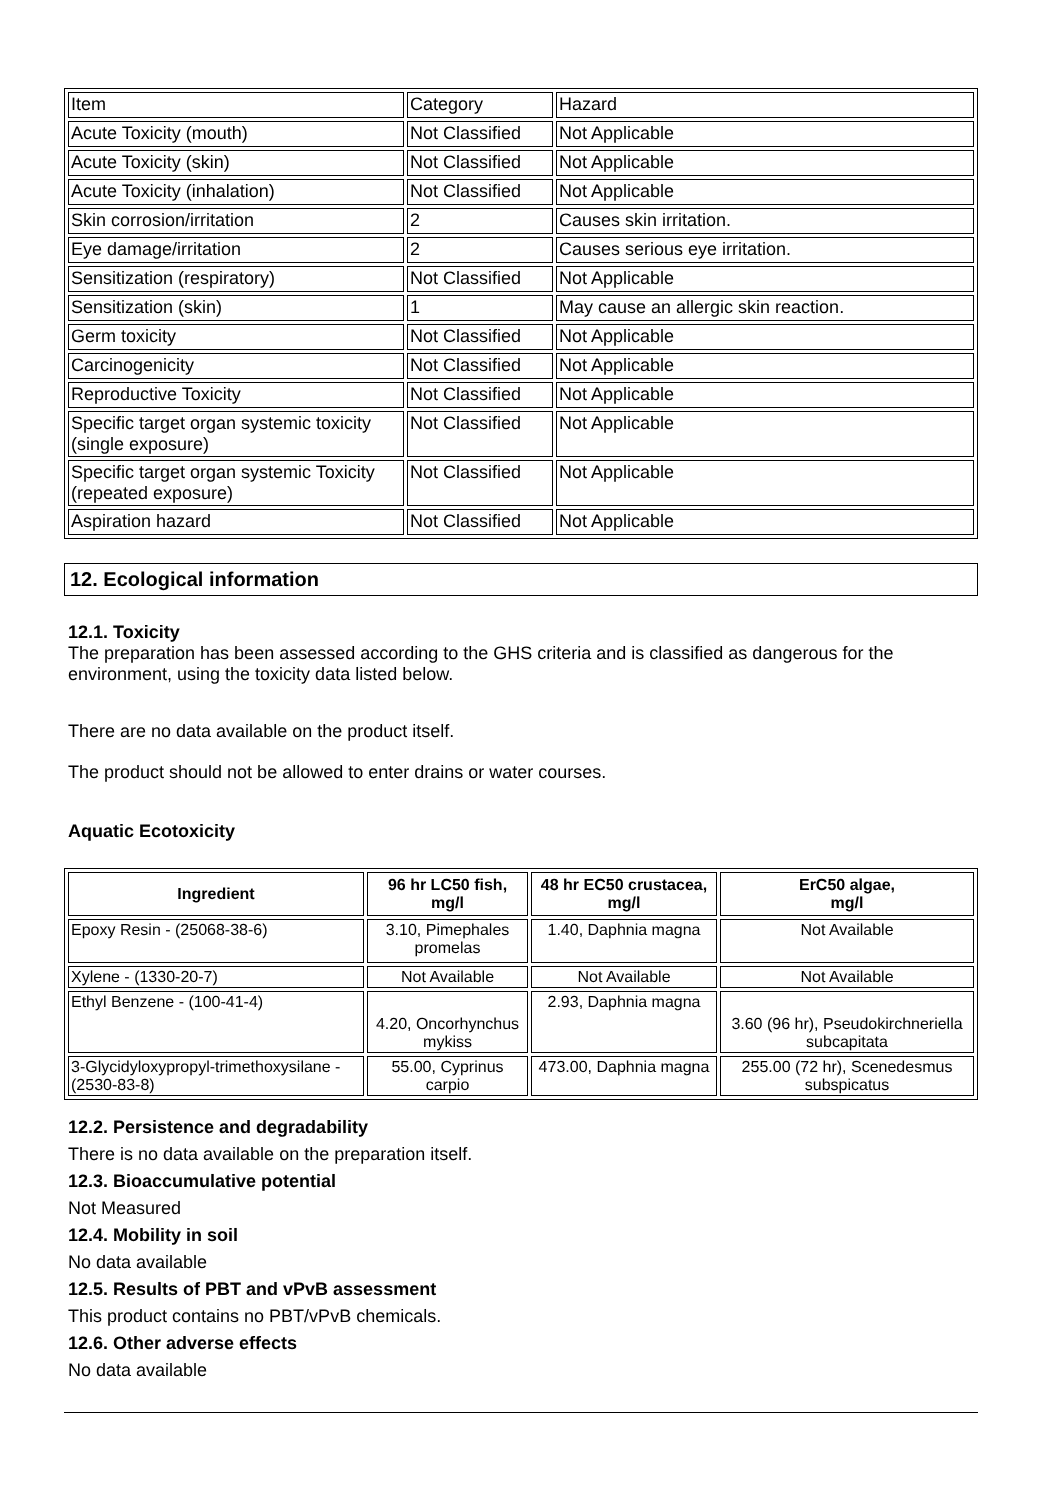| Item | Category | Hazard |
| Acute Toxicity (mouth) | Not Classified | Not Applicable |
| Acute Toxicity (skin) | Not Classified | Not Applicable |
| Acute Toxicity (inhalation) | Not Classified | Not Applicable |
| Skin corrosion/irritation | 2 | Causes skin irritation. |
| Eye damage/irritation | 2 | Causes serious eye irritation. |
| Sensitization (respiratory) | Not Classified | Not Applicable |
| Sensitization (skin) | 1 | May cause an allergic skin reaction. |
| Germ toxicity | Not Classified | Not Applicable |
| Carcinogenicity | Not Classified | Not Applicable |
| Reproductive Toxicity | Not Classified | Not Applicable |
| Specific target organ systemic toxicity (single exposure) | Not Classified | Not Applicable |
| Specific target organ systemic Toxicity (repeated exposure) | Not Classified | Not Applicable |
| Aspiration hazard | Not Classified | Not Applicable |
12. Ecological information
12.1. Toxicity
The preparation has been assessed according to the GHS criteria and is classified as dangerous for the environment, using the toxicity data listed below.
There are no data available on the product itself.
The product should not be allowed to enter drains or water courses.
Aquatic Ecotoxicity
| Ingredient | 96 hr LC50 fish, mg/l | 48 hr EC50 crustacea, mg/l | ErC50 algae, mg/l |
| --- | --- | --- | --- |
| Epoxy Resin - (25068-38-6) | 3.10, Pimephales promelas | 1.40, Daphnia magna | Not Available |
| Xylene - (1330-20-7) | Not Available | Not Available | Not Available |
| Ethyl Benzene - (100-41-4) | 4.20, Oncorhynchus mykiss | 2.93, Daphnia magna | 3.60 (96 hr), Pseudokirchneriella subcapitata |
| 3-Glycidyloxypropyl-trimethoxysilane - (2530-83-8) | 55.00, Cyprinus carpio | 473.00, Daphnia magna | 255.00 (72 hr), Scenedesmus subspicatus |
12.2. Persistence and degradability
There is no data available on the preparation itself.
12.3. Bioaccumulative potential
Not Measured
12.4. Mobility in soil
No data available
12.5. Results of PBT and vPvB assessment
This product contains no PBT/vPvB chemicals.
12.6. Other adverse effects
No data available